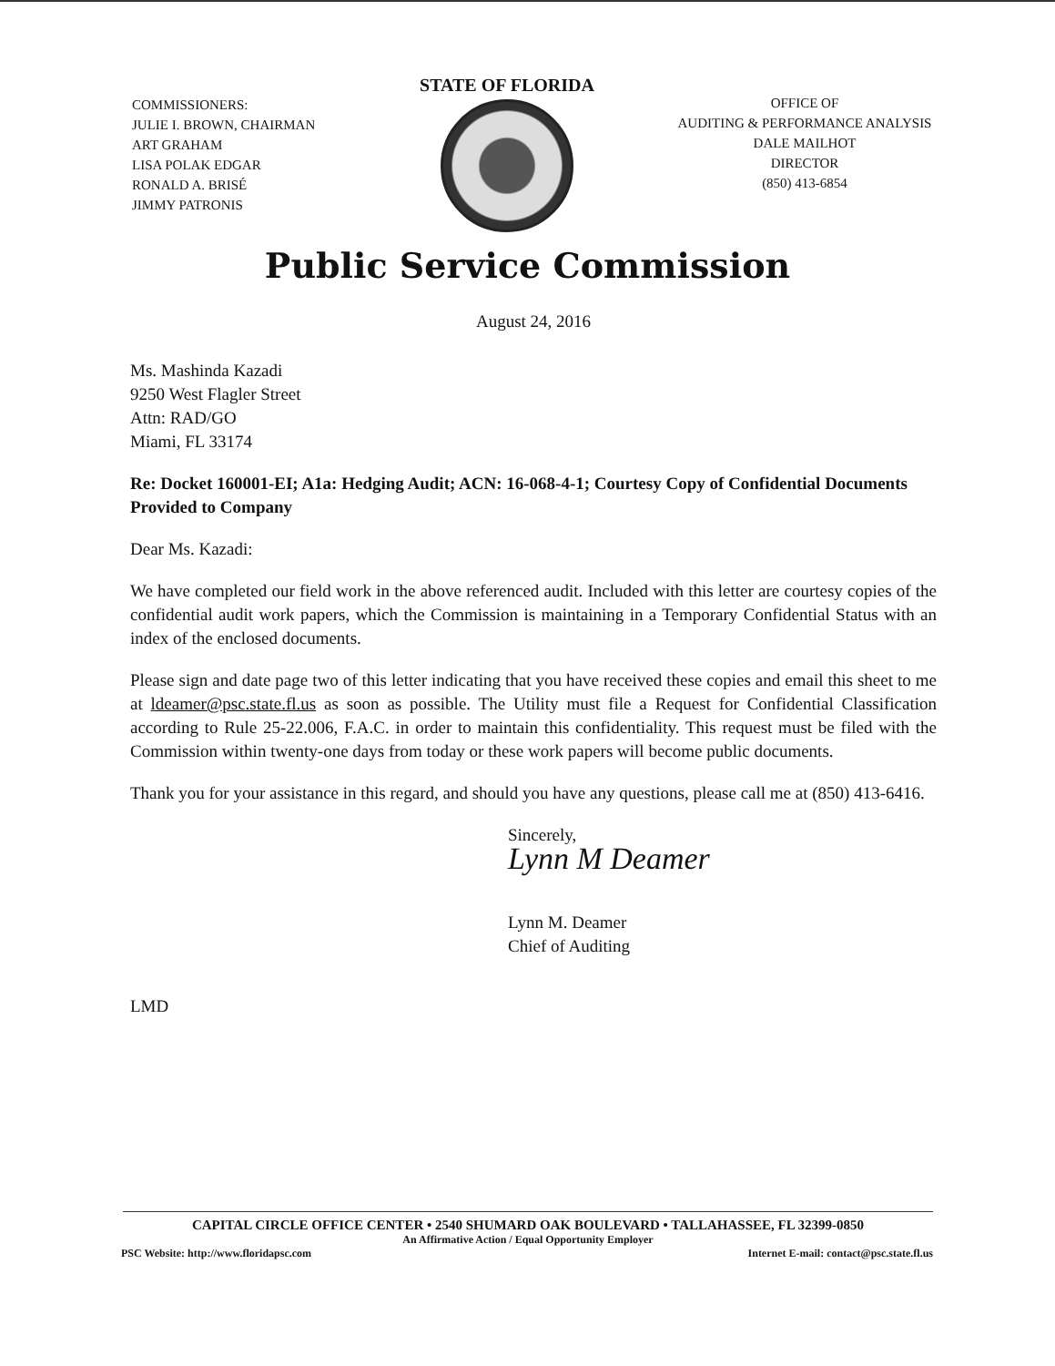COMMISSIONERS:
JULIE I. BROWN, CHAIRMAN
ART GRAHAM
LISA POLAK EDGAR
RONALD A. BRISÉ
JIMMY PATRONIS
STATE OF FLORIDA
OFFICE OF
AUDITING & PERFORMANCE ANALYSIS
DALE MAILHOT
DIRECTOR
(850) 413-6854
Public Service Commission
August 24, 2016
Ms. Mashinda Kazadi
9250 West Flagler Street
Attn: RAD/GO
Miami, FL 33174
Re: Docket 160001-EI; A1a: Hedging Audit; ACN: 16-068-4-1; Courtesy Copy of Confidential Documents Provided to Company
Dear Ms. Kazadi:
We have completed our field work in the above referenced audit. Included with this letter are courtesy copies of the confidential audit work papers, which the Commission is maintaining in a Temporary Confidential Status with an index of the enclosed documents.
Please sign and date page two of this letter indicating that you have received these copies and email this sheet to me at ldeamer@psc.state.fl.us as soon as possible. The Utility must file a Request for Confidential Classification according to Rule 25-22.006, F.A.C. in order to maintain this confidentiality. This request must be filed with the Commission within twenty-one days from today or these work papers will become public documents.
Thank you for your assistance in this regard, and should you have any questions, please call me at (850) 413-6416.
Sincerely,
Lynn M Deamer
Lynn M. Deamer
Chief of Auditing
LMD
CAPITAL CIRCLE OFFICE CENTER • 2540 SHUMARD OAK BOULEVARD • TALLAHASSEE, FL 32399-0850
An Affirmative Action / Equal Opportunity Employer
PSC Website: http://www.floridapsc.com Internet E-mail: contact@psc.state.fl.us